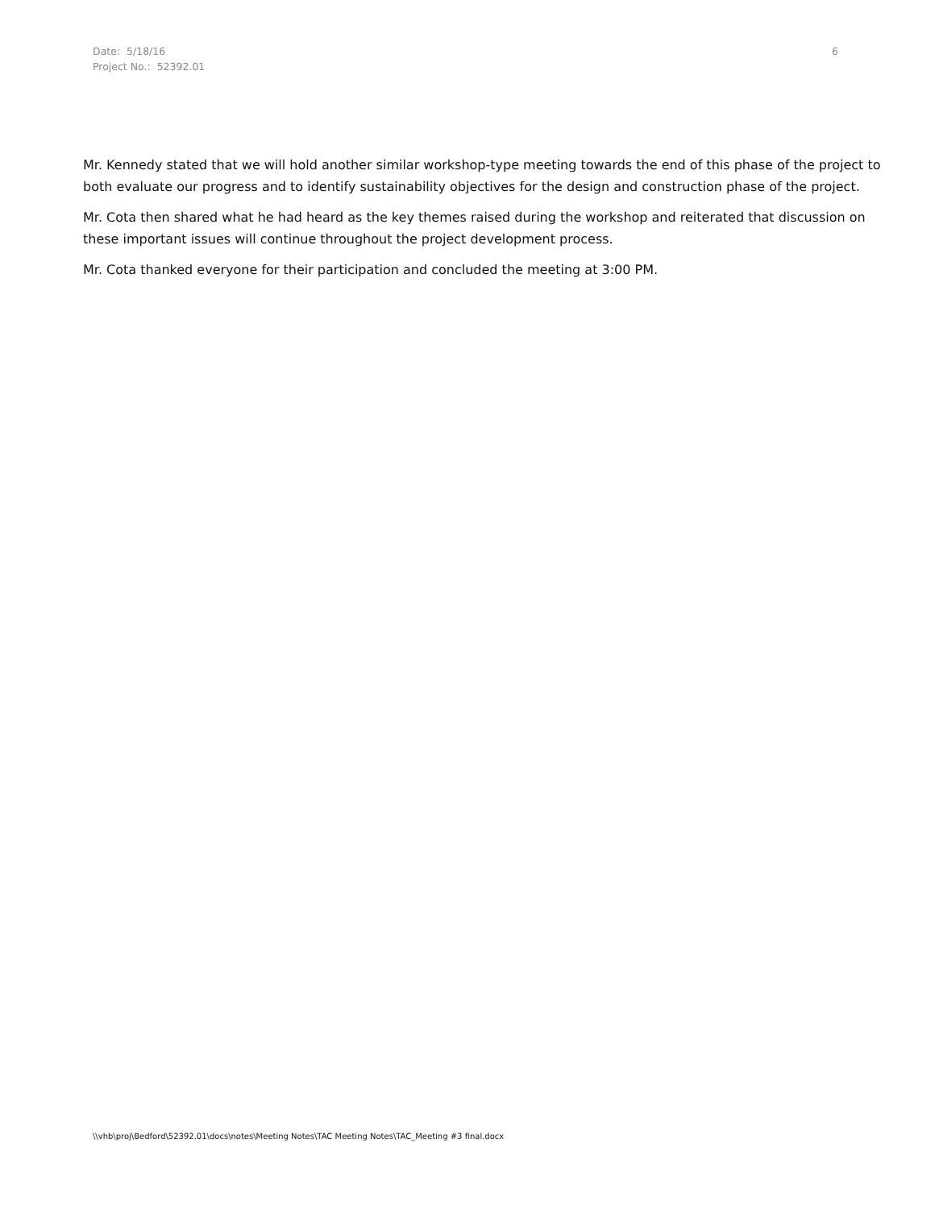Date: 5/18/16
Project No.: 52392.01
6
Mr. Kennedy stated that we will hold another similar workshop-type meeting towards the end of this phase of the project to both evaluate our progress and to identify sustainability objectives for the design and construction phase of the project.
Mr. Cota then shared what he had heard as the key themes raised during the workshop and reiterated that discussion on these important issues will continue throughout the project development process.
Mr. Cota thanked everyone for their participation and concluded the meeting at 3:00 PM.
\\vhb\proj\Bedford\52392.01\docs\notes\Meeting Notes\TAC Meeting Notes\TAC_Meeting #3 final.docx